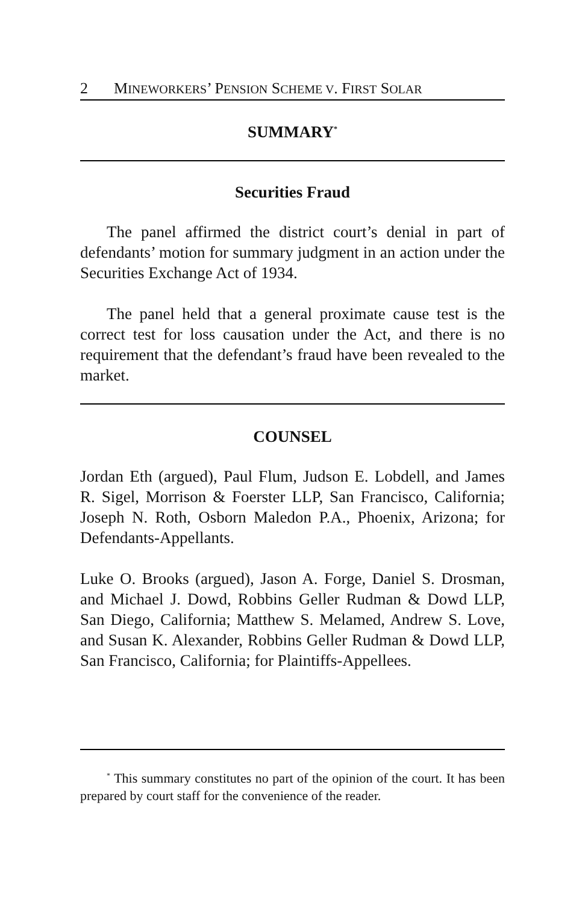2 MINEWORKERS’ PENSION SCHEME V. FIRST SOLAR
SUMMARY<sup>*</sup>
Securities Fraud
The panel affirmed the district court’s denial in part of defendants’ motion for summary judgment in an action under the Securities Exchange Act of 1934.
The panel held that a general proximate cause test is the correct test for loss causation under the Act, and there is no requirement that the defendant’s fraud have been revealed to the market.
COUNSEL
Jordan Eth (argued), Paul Flum, Judson E. Lobdell, and James R. Sigel, Morrison & Foerster LLP, San Francisco, California; Joseph N. Roth, Osborn Maledon P.A., Phoenix, Arizona; for Defendants-Appellants.
Luke O. Brooks (argued), Jason A. Forge, Daniel S. Drosman, and Michael J. Dowd, Robbins Geller Rudman & Dowd LLP, San Diego, California; Matthew S. Melamed, Andrew S. Love, and Susan K. Alexander, Robbins Geller Rudman & Dowd LLP, San Francisco, California; for Plaintiffs-Appellees.
<sup>*</sup> This summary constitutes no part of the opinion of the court. It has been prepared by court staff for the convenience of the reader.